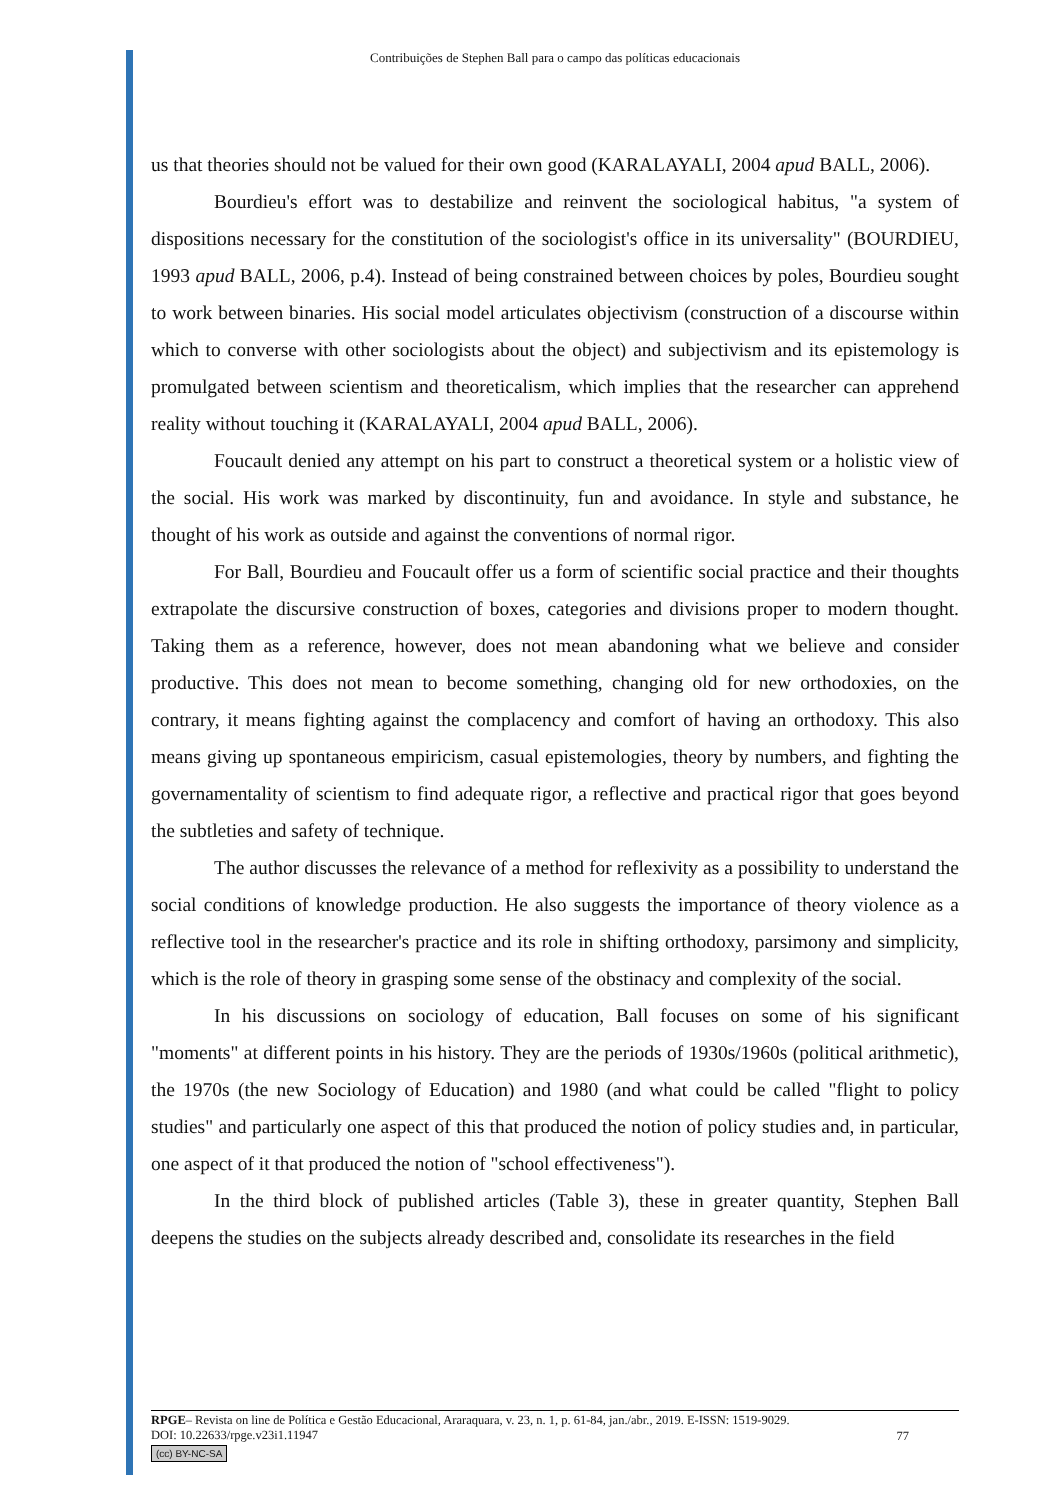Contribuições de Stephen Ball para o campo das políticas educacionais
us that theories should not be valued for their own good (KARALAYALI, 2004 apud BALL, 2006).
Bourdieu's effort was to destabilize and reinvent the sociological habitus, "a system of dispositions necessary for the constitution of the sociologist's office in its universality" (BOURDIEU, 1993 apud BALL, 2006, p.4). Instead of being constrained between choices by poles, Bourdieu sought to work between binaries. His social model articulates objectivism (construction of a discourse within which to converse with other sociologists about the object) and subjectivism and its epistemology is promulgated between scientism and theoreticalism, which implies that the researcher can apprehend reality without touching it (KARALAYALI, 2004 apud BALL, 2006).
Foucault denied any attempt on his part to construct a theoretical system or a holistic view of the social. His work was marked by discontinuity, fun and avoidance. In style and substance, he thought of his work as outside and against the conventions of normal rigor.
For Ball, Bourdieu and Foucault offer us a form of scientific social practice and their thoughts extrapolate the discursive construction of boxes, categories and divisions proper to modern thought. Taking them as a reference, however, does not mean abandoning what we believe and consider productive. This does not mean to become something, changing old for new orthodoxies, on the contrary, it means fighting against the complacency and comfort of having an orthodoxy. This also means giving up spontaneous empiricism, casual epistemologies, theory by numbers, and fighting the governamentality of scientism to find adequate rigor, a reflective and practical rigor that goes beyond the subtleties and safety of technique.
The author discusses the relevance of a method for reflexivity as a possibility to understand the social conditions of knowledge production. He also suggests the importance of theory violence as a reflective tool in the researcher's practice and its role in shifting orthodoxy, parsimony and simplicity, which is the role of theory in grasping some sense of the obstinacy and complexity of the social.
In his discussions on sociology of education, Ball focuses on some of his significant "moments" at different points in his history. They are the periods of 1930s/1960s (political arithmetic), the 1970s (the new Sociology of Education) and 1980 (and what could be called "flight to policy studies" and particularly one aspect of this that produced the notion of policy studies and, in particular, one aspect of it that produced the notion of "school effectiveness").
In the third block of published articles (Table 3), these in greater quantity, Stephen Ball deepens the studies on the subjects already described and, consolidate its researches in the field
RPGE– Revista on line de Política e Gestão Educacional, Araraquara, v. 23, n. 1, p. 61-84, jan./abr., 2019. E-ISSN: 1519-9029.
DOI: 10.22633/rpge.v23i1.11947
77
(cc) BY-NC-SA